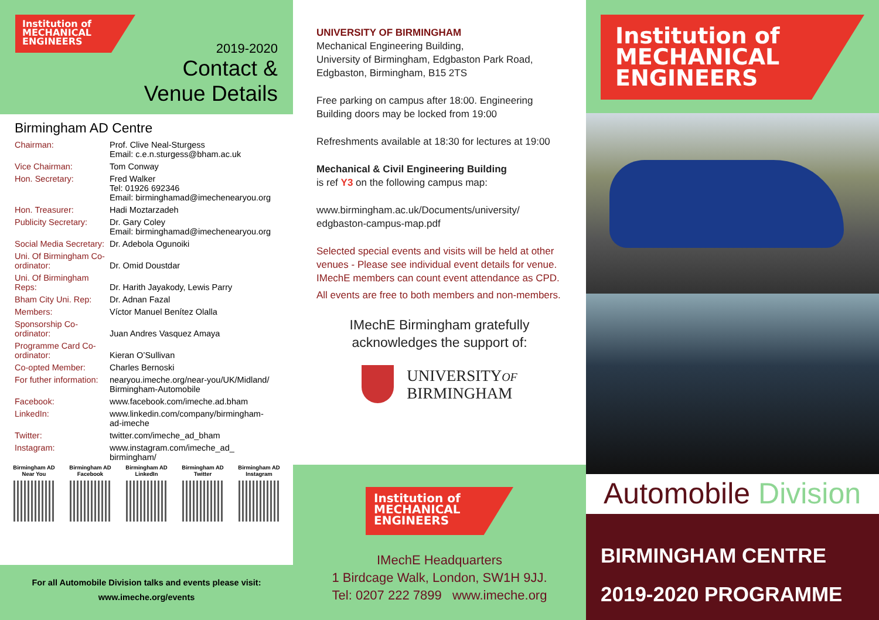Institution of
MECHANICAL
ENGINEERS
2019-2020
Contact &
Venue Details
Birmingham AD Centre
| Chairman: | Prof. Clive Neal-Sturgess Email: c.e.n.sturgess@bham.ac.uk |
| Vice Chairman: | Tom Conway |
| Hon. Secretary: | Fred Walker Tel: 01926 692346 Email: birminghamad@imechenearyou.org |
| Hon. Treasurer: | Hadi Moztarzadeh |
| Publicity Secretary: | Dr. Gary Coley Email: birminghamad@imechenearyou.org |
| Social Media Secretary: | Dr. Adebola Ogunoiki |
| Uni. Of Birmingham Co-ordinator: | Dr. Omid Doustdar |
| Uni. Of Birmingham Reps: | Dr. Harith Jayakody, Lewis Parry |
| Bham City Uni. Rep: | Dr. Adnan Fazal |
| Members: | Víctor Manuel Benítez Olalla |
| Sponsorship Co-ordinator: | Juan Andres Vasquez Amaya |
| Programme Card Co-ordinator: | Kieran O’Sullivan |
| Co-opted Member: | Charles Bernoski |
| For futher information: | nearyou.imeche.org/near-you/UK/Midland/ Birmingham-Automobile |
| Facebook: | www.facebook.com/imeche.ad.bham |
| LinkedIn: | www.linkedin.com/company/birmingham- ad-imeche |
| Twitter: | twitter.com/imeche_ad_bham |
| Instagram: | www.instagram.com/imeche_ad_ birmingham/ |
Birmingham AD
Near You
Birmingham AD
Facebook
Birmingham AD
LinkedIn
Birmingham AD
Twitter
Birmingham AD
Instagram
For all Automobile Division talks and events please visit:
www.imeche.org/events
UNIVERSITY OF BIRMINGHAM
Mechanical Engineering Building,
University of Birmingham, Edgbaston Park Road,
Edgbaston, Birmingham, B15 2TS
Free parking on campus after 18:00. Engineering Building doors may be locked from 19:00
Refreshments available at 18:30 for lectures at 19:00
Mechanical & Civil Engineering Building
is ref Y3 on the following campus map:
www.birmingham.ac.uk/Documents/university/
edgbaston-campus-map.pdf
Selected special events and visits will be held at other venues - Please see individual event details for venue. IMechE members can count event attendance as CPD.
All events are free to both members and non-members.
IMechE Birmingham gratefully
acknowledges the support of:
UNIVERSITYOF
BIRMINGHAM
Institution of
MECHANICAL
ENGINEERS
IMechE Headquarters
1 Birdcage Walk, London, SW1H 9JJ.
Tel: 0207 222 7899 www.imeche.org
Institution of
MECHANICAL
ENGINEERS
Automobile Division
BIRMINGHAM CENTRE
2019-2020 PROGRAMME